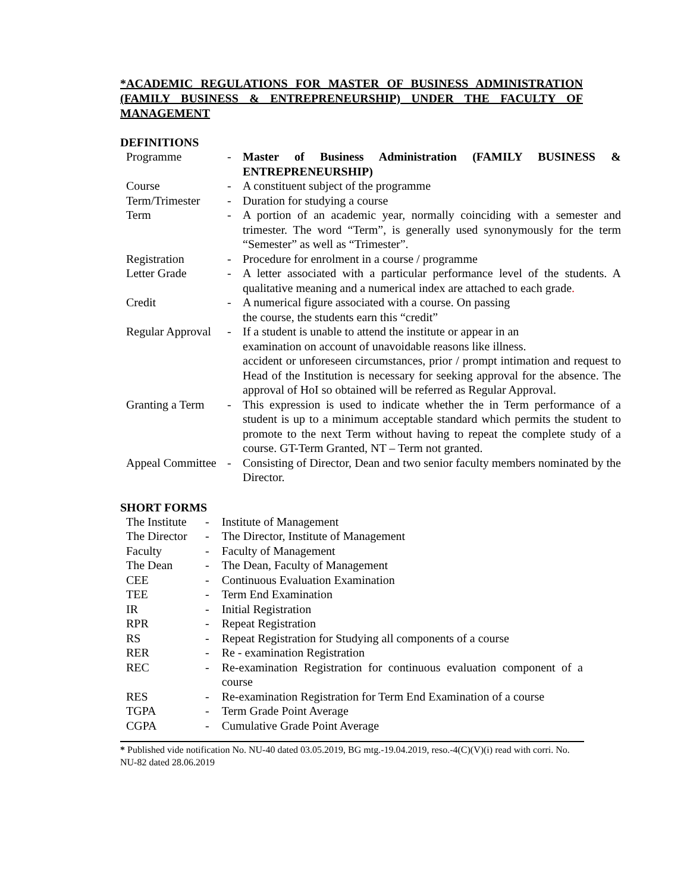*ACADEMIC REGULATIONS FOR MASTER OF BUSINESS ADMINISTRATION (FAMILY BUSINESS & ENTREPRENEURSHIP) UNDER THE FACULTY OF MANAGEMENT
DEFINITIONS
| Programme | - | Master of Business Administration (FAMILY BUSINESS & ENTREPRENEURSHIP) |
| Course | - | A constituent subject of the programme |
| Term/Trimester | - | Duration for studying a course |
| Term | - | A portion of an academic year, normally coinciding with a semester and trimester. The word “Term”, is generally used synonymously for the term “Semester” as well as “Trimester”. |
| Registration | - | Procedure for enrolment in a course / programme |
| Letter Grade | - | A letter associated with a particular performance level of the students. A qualitative meaning and a numerical index are attached to each grade . |
| Credit | - | A numerical figure associated with a course. On passing the course, the students earn this “credit” |
| Regular Approval | - | If a student is unable to attend the institute or appear in an examination on account of unavoidable reasons like illness. accident or unforeseen circumstances, prior / prompt intimation and request to Head of the Institution is necessary for seeking approval for the absence. The approval of HoI so obtained will be referred as Regular Approval. |
| Granting a Term | - | This expression is used to indicate whether the in Term performance of a student is up to a minimum acceptable standard which permits the student to promote to the next Term without having to repeat the complete study of a course. GT-Term Granted, NT – Term not granted. |
| Appeal Committee | - | Consisting of Director, Dean and two senior faculty members nominated by the Director. |
SHORT FORMS
| The Institute | - | Institute of Management |
| The Director | - | The Director, Institute of Management |
| Faculty | - | Faculty of Management |
| The Dean | - | The Dean, Faculty of Management |
| CEE | - | Continuous Evaluation Examination |
| TEE | - | Term End Examination |
| IR | - | Initial Registration |
| RPR | - | Repeat Registration |
| RS | - | Repeat Registration for Studying all components of a course |
| RER | - | Re - examination Registration |
| REC | - | Re-examination Registration for continuous evaluation component of a course |
| RES | - | Re-examination Registration for Term End Examination of a course |
| TGPA | - | Term Grade Point Average |
| CGPA | - | Cumulative Grade Point Average |
* Published vide notification No. NU-40 dated 03.05.2019, BG mtg.-19.04.2019, reso.-4(C)(V)(i) read with corri. No. NU-82 dated 28.06.2019